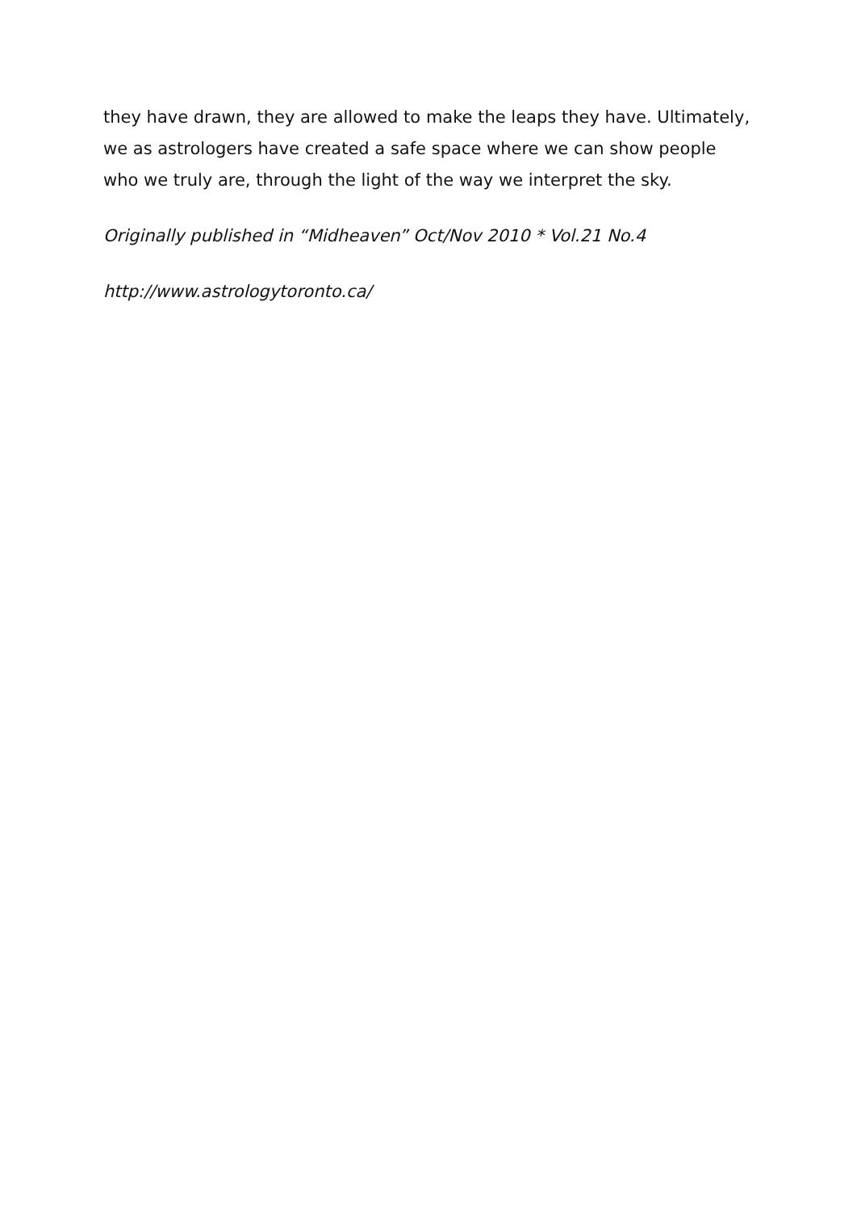they have drawn, they are allowed to make the leaps they have. Ultimately, we as astrologers have created a safe space where we can show people who we truly are, through the light of the way we interpret the sky.
Originally published in “Midheaven” Oct/Nov 2010 * Vol.21 No.4
http://www.astrologytoronto.ca/